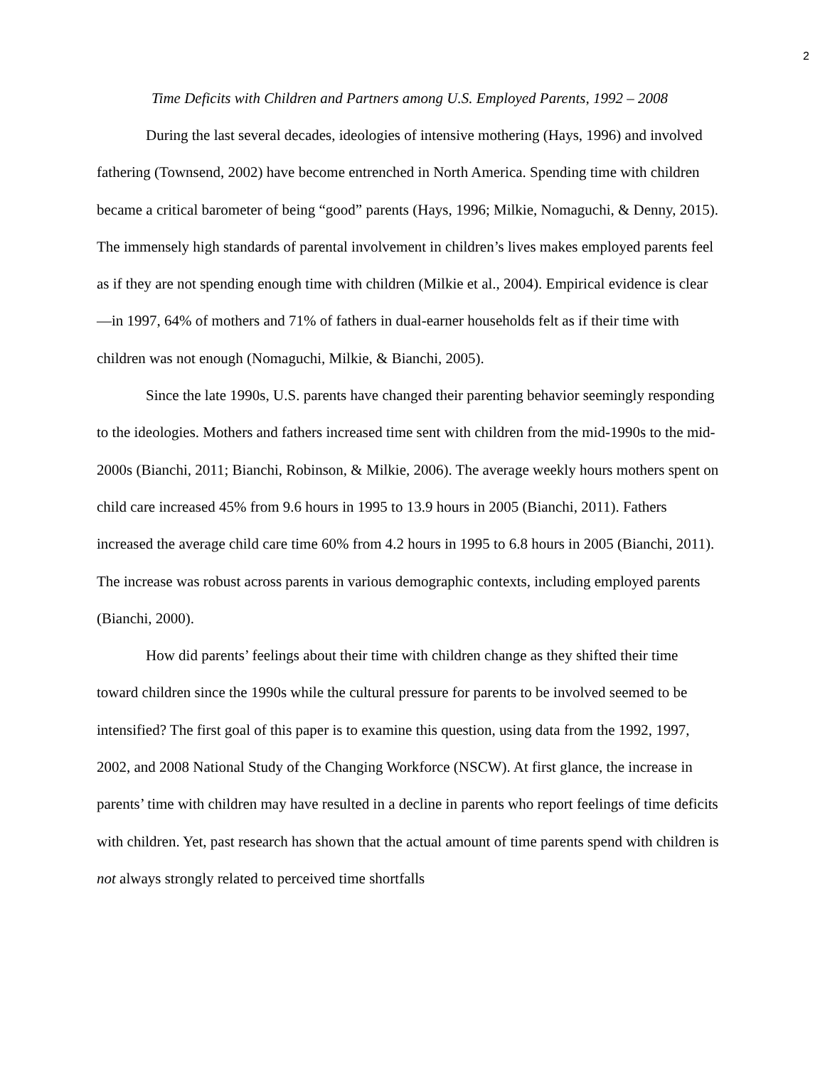2
Time Deficits with Children and Partners among U.S. Employed Parents, 1992 – 2008
During the last several decades, ideologies of intensive mothering (Hays, 1996) and involved fathering (Townsend, 2002) have become entrenched in North America. Spending time with children became a critical barometer of being “good” parents (Hays, 1996; Milkie, Nomaguchi, & Denny, 2015). The immensely high standards of parental involvement in children’s lives makes employed parents feel as if they are not spending enough time with children (Milkie et al., 2004). Empirical evidence is clear—in 1997, 64% of mothers and 71% of fathers in dual-earner households felt as if their time with children was not enough (Nomaguchi, Milkie, & Bianchi, 2005).
Since the late 1990s, U.S. parents have changed their parenting behavior seemingly responding to the ideologies. Mothers and fathers increased time sent with children from the mid-1990s to the mid-2000s (Bianchi, 2011; Bianchi, Robinson, & Milkie, 2006). The average weekly hours mothers spent on child care increased 45% from 9.6 hours in 1995 to 13.9 hours in 2005 (Bianchi, 2011). Fathers increased the average child care time 60% from 4.2 hours in 1995 to 6.8 hours in 2005 (Bianchi, 2011). The increase was robust across parents in various demographic contexts, including employed parents (Bianchi, 2000).
How did parents’ feelings about their time with children change as they shifted their time toward children since the 1990s while the cultural pressure for parents to be involved seemed to be intensified? The first goal of this paper is to examine this question, using data from the 1992, 1997, 2002, and 2008 National Study of the Changing Workforce (NSCW). At first glance, the increase in parents’ time with children may have resulted in a decline in parents who report feelings of time deficits with children. Yet, past research has shown that the actual amount of time parents spend with children is not always strongly related to perceived time shortfalls